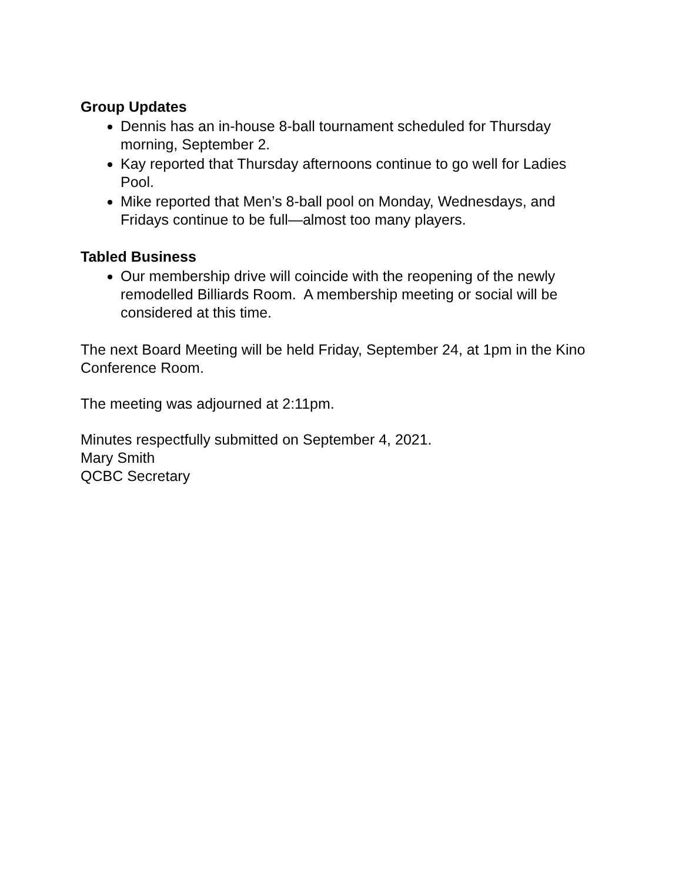Group Updates
Dennis has an in-house 8-ball tournament scheduled for Thursday morning, September 2.
Kay reported that Thursday afternoons continue to go well for Ladies Pool.
Mike reported that Men’s 8-ball pool on Monday, Wednesdays, and Fridays continue to be full—almost too many players.
Tabled Business
Our membership drive will coincide with the reopening of the newly remodelled Billiards Room. A membership meeting or social will be considered at this time.
The next Board Meeting will be held Friday, September 24, at 1pm in the Kino Conference Room.
The meeting was adjourned at 2:11pm.
Minutes respectfully submitted on September 4, 2021.
Mary Smith
QCBC Secretary